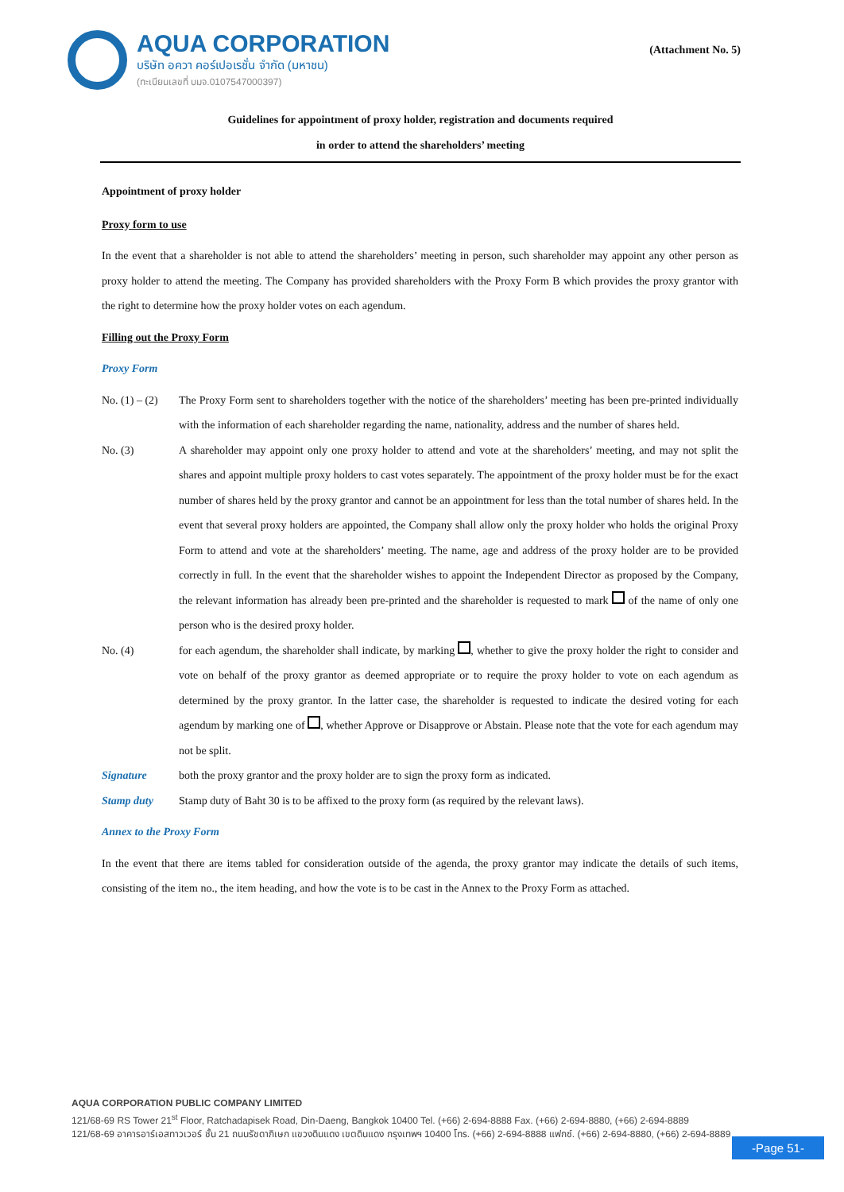AQUA CORPORATION
บริษัท อควา คอร์เปอเรชั่น จำกัด (มหาชน)
(ทะเบียนเลขที่ บมจ.0107547000397)
(Attachment No. 5)
Guidelines for appointment of proxy holder, registration and documents required
in order to attend the shareholders’ meeting
Appointment of proxy holder
Proxy form to use
In the event that a shareholder is not able to attend the shareholders’ meeting in person, such shareholder may appoint any other person as proxy holder to attend the meeting. The Company has provided shareholders with the Proxy Form B which provides the proxy grantor with the right to determine how the proxy holder votes on each agendum.
Filling out the Proxy Form
Proxy Form
No. (1) – (2)
The Proxy Form sent to shareholders together with the notice of the shareholders’ meeting has been pre-printed individually with the information of each shareholder regarding the name, nationality, address and the number of shares held.
No. (3) A shareholder may appoint only one proxy holder to attend and vote at the shareholders’ meeting, and may not split the shares and appoint multiple proxy holders to cast votes separately. The appointment of the proxy holder must be for the exact number of shares held by the proxy grantor and cannot be an appointment for less than the total number of shares held. In the event that several proxy holders are appointed, the Company shall allow only the proxy holder who holds the original Proxy Form to attend and vote at the shareholders’ meeting. The name, age and address of the proxy holder are to be provided correctly in full. In the event that the shareholder wishes to appoint the Independent Director as proposed by the Company, the relevant information has already been pre-printed and the shareholder is requested to mark of the name of only one person who is the desired proxy holder.
No. (4) for each agendum, the shareholder shall indicate, by marking , whether to give the proxy holder the right to consider and vote on behalf of the proxy grantor as deemed appropriate or to require the proxy holder to vote on each agendum as determined by the proxy grantor. In the latter case, the shareholder is requested to indicate the desired voting for each agendum by marking one of , whether Approve or Disapprove or Abstain. Please note that the vote for each agendum may not be split.
Signature both the proxy grantor and the proxy holder are to sign the proxy form as indicated.
Stamp duty Stamp duty of Baht 30 is to be affixed to the proxy form (as required by the relevant laws).
Annex to the Proxy Form
In the event that there are items tabled for consideration outside of the agenda, the proxy grantor may indicate the details of such items, consisting of the item no., the item heading, and how the vote is to be cast in the Annex to the Proxy Form as attached.
AQUA CORPORATION PUBLIC COMPANY LIMITED
121/68-69 RS Tower 21<sup>st</sup> Floor, Ratchadapisek Road, Din-Daeng, Bangkok 10400 Tel. (+66) 2-694-8888 Fax. (+66) 2-694-8880, (+66) 2-694-8889
121/68-69 อาคารอาร์เอสทาวเวอร์ ชั้น 21 ถนนรัชดาภิเษก แขวงดินแดง เขตดินแดง กรุงเทพฯ 10400 โทร. (+66) 2-694-8888 แฟกซ์. (+66) 2-694-8880, (+66) 2-694-8889
-Page 51-